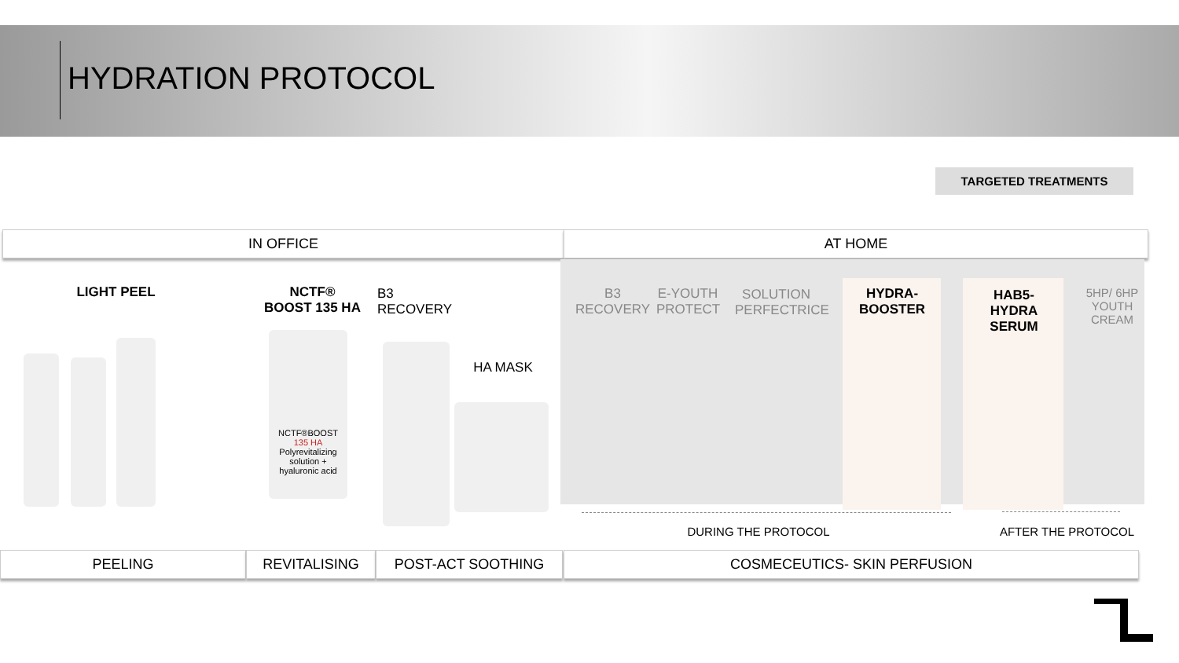HYDRATION PROTOCOL
TARGETED TREATMENTS
IN OFFICE AT HOME
LIGHT PEEL
NCTF®
BOOST 135 HA
B3 RECOVERY
HA MASK
B3 RECOVERY
E-YOUTH PROTECT
SOLUTION PERFECTRICE
HYDRA-
BOOSTER
HAB5-HYDRA SERUM
5HP/ 6HP YOUTH CREAM
NCTF®BOOST
135 HA
Polyrevitalizing solution + hyaluronic acid
DURING THE PROTOCOL AFTER THE PROTOCOL
PEELING REVITALISING POST-ACT SOOTHING COSMECEUTICS- SKIN PERFUSION